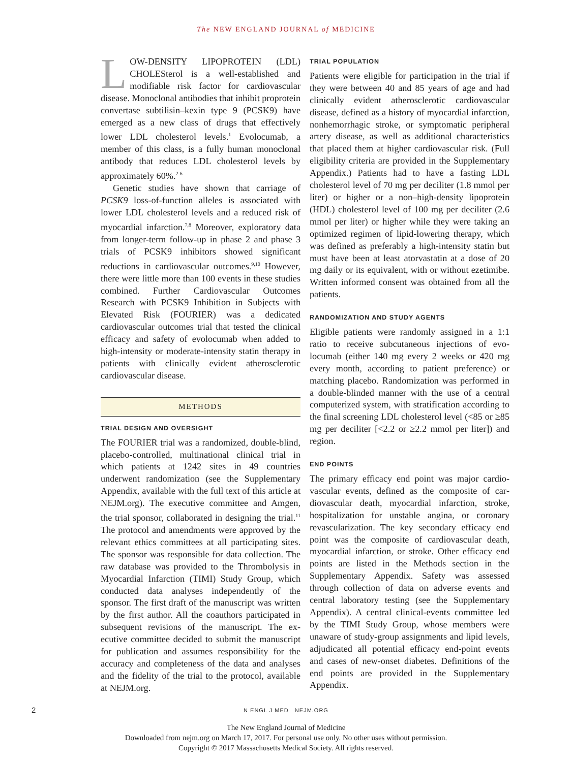The NEW ENGLAND JOURNAL of MEDICINE
LOW-DENSITY LIPOPROTEIN (LDL) CHOLES­terol is a well-established and modifiable risk factor for cardiovascular disease. Mono­clonal antibodies that inhibit proprotein conver­tase subtilisin–kexin type 9 (PCSK9) have emerged as a new class of drugs that effectively lower LDL cholesterol levels.<sup>1</sup> Evolocumab, a member of this class, is a fully human monoclonal antibody that reduces LDL cholesterol levels by approxi­mately 60%.<sup>2-6</sup>
Genetic studies have shown that carriage of PCSK9 loss-of-function alleles is associated with lower LDL cholesterol levels and a reduced risk of myocardial infarction.<sup>7,8</sup> Moreover, exploratory data from longer-term follow-up in phase 2 and phase 3 trials of PCSK9 inhibitors showed sig­nificant reductions in cardiovascular outcomes.<sup>9,10</sup> However, there were little more than 100 events in these studies combined. Further Cardiovascu­lar Outcomes Research with PCSK9 Inhibition in Subjects with Elevated Risk (FOURIER) was a dedicated cardiovascular outcomes trial that test­ed the clinical efficacy and safety of evolocumab when added to high-intensity or moderate-inten­sity statin therapy in patients with clinically evi­dent atherosclerotic cardiovascular disease.
METHODS
TRIAL DESIGN AND OVERSIGHT
The FOURIER trial was a randomized, double-blind, placebo-controlled, multinational clinical trial in which patients at 1242 sites in 49 coun­tries underwent randomization (see the Supple­mentary Appendix, available with the full text of this article at NEJM.org). The executive commit­tee and Amgen, the trial sponsor, collaborated in designing the trial.<sup>11</sup> The protocol and amend­ments were approved by the relevant ethics com­mittees at all participating sites. The sponsor was responsible for data collection. The raw database was provided to the Thrombolysis in Myocardial Infarction (TIMI) Study Group, which conducted data analyses independently of the sponsor. The first draft of the manuscript was written by the first author. All the coauthors participated in subsequent revisions of the manuscript. The ex­ecutive committee decided to submit the manu­script for publication and assumes responsibility for the accuracy and completeness of the data and analyses and the fidelity of the trial to the proto­col, available at NEJM.org.
TRIAL POPULATION
Patients were eligible for participation in the trial if they were between 40 and 85 years of age and had clinically evident atherosclerotic cardiovascu­lar disease, defined as a history of myocardial in­farction, nonhemorrhagic stroke, or symptomatic peripheral artery disease, as well as additional characteristics that placed them at higher cardio­vascular risk. (Full eligibility criteria are provid­ed in the Supplementary Appendix.) Patients had to have a fasting LDL cholesterol level of 70 mg per deciliter (1.8 mmol per liter) or higher or a non–high-density lipoprotein (HDL) cholesterol level of 100 mg per deciliter (2.6 mmol per liter) or higher while they were taking an optimized regimen of lipid-lowering therapy, which was defined as pref­erably a high-intensity statin but must have been at least atorvastatin at a dose of 20 mg daily or its equivalent, with or without ezetimibe. Written in­formed consent was obtained from all the patients.
RANDOMIZATION AND STUDY AGENTS
Eligible patients were randomly assigned in a 1:1 ratio to receive subcutaneous injections of evo­locumab (either 140 mg every 2 weeks or 420 mg every month, according to patient preference) or matching placebo. Randomization was performed in a double-blinded manner with the use of a cen­tral computerized system, with stratification ac­cording to the final screening LDL cholesterol level (<85 or ≥85 mg per deciliter [<2.2 or ≥2.2 mmol per liter]) and region.
END POINTS
The primary efficacy end point was major cardio­vascular events, defined as the composite of car­diovascular death, myocardial infarction, stroke, hospitalization for unstable angina, or coronary revascularization. The key secondary efficacy end point was the composite of cardiovascular death, myocardial infarction, or stroke. Other efficacy end points are listed in the Methods section in the Supplementary Appendix. Safety was assessed through collection of data on adverse events and central laboratory testing (see the Supplementary Appendix). A central clinical-events committee led by the TIMI Study Group, whose members were unaware of study-group assignments and lipid levels, adjudicated all potential efficacy end-point events and cases of new-onset diabetes. Defini­tions of the end points are provided in the Sup­plementary Appendix.
2
N ENGL J MED NEJM.ORG
The New England Journal of Medicine
Downloaded from nejm.org on March 17, 2017. For personal use only. No other uses without permission.
Copyright © 2017 Massachusetts Medical Society. All rights reserved.